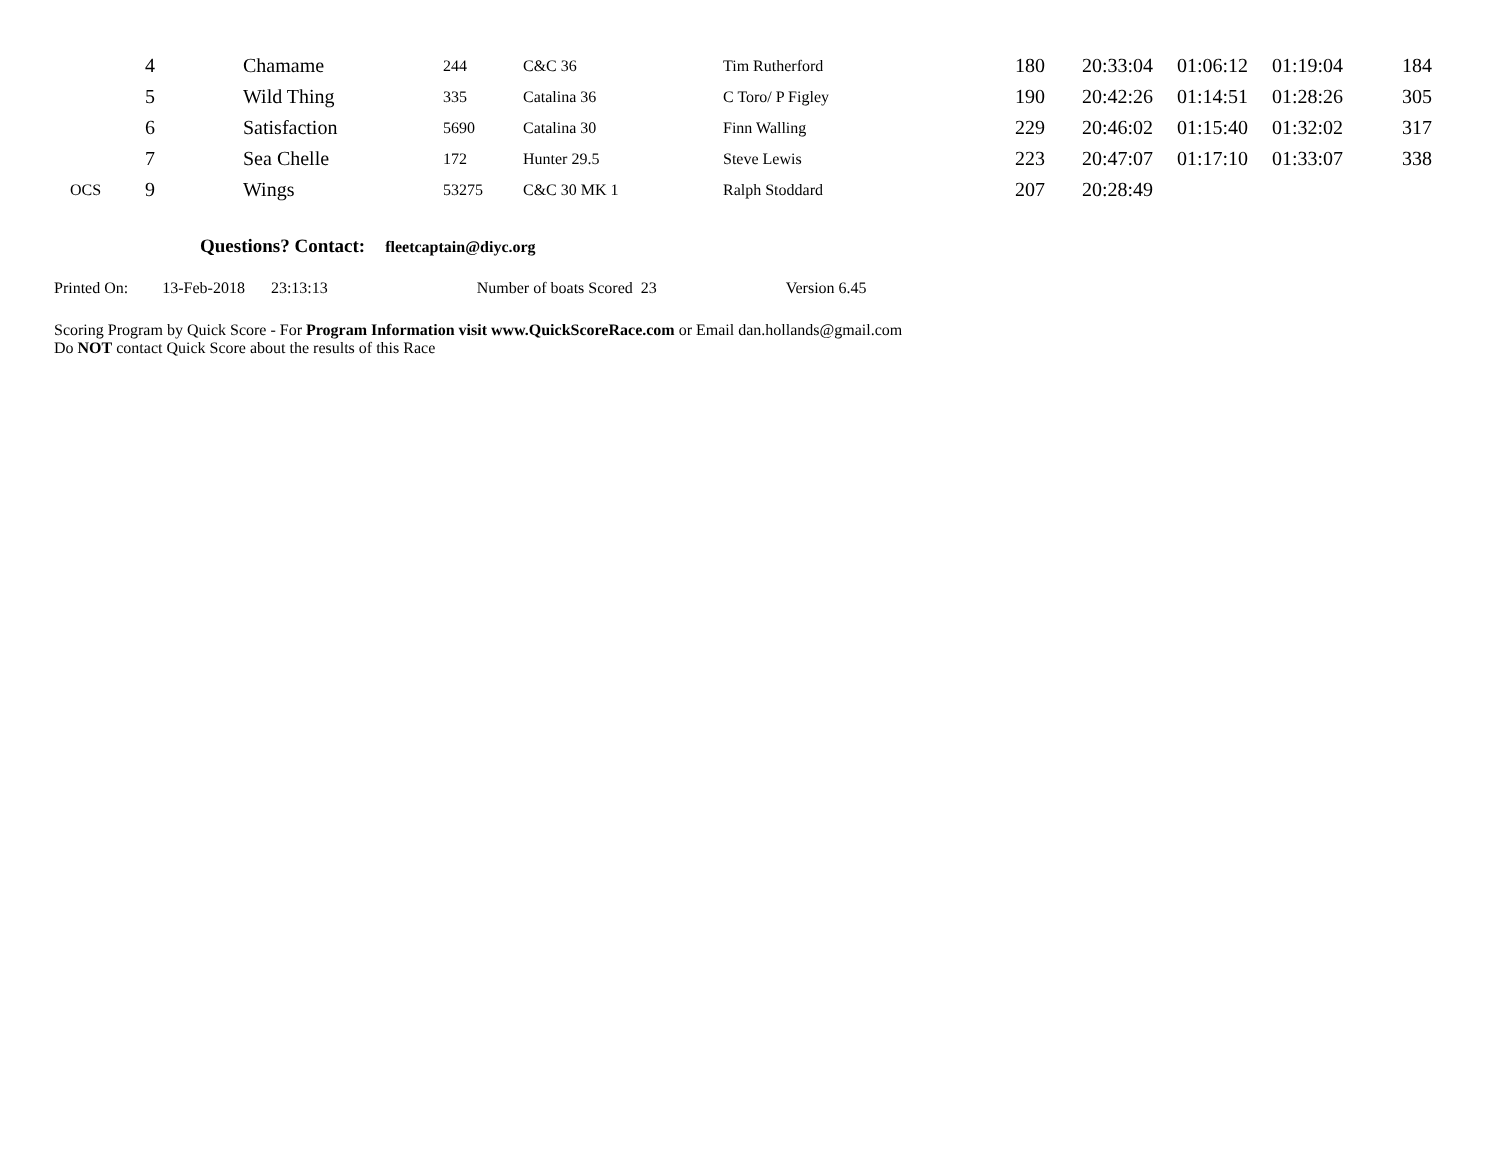| | 4 | Chamame | 244 | C&C 36 | Tim Rutherford | 180 | 20:33:04 | 01:06:12 | 01:19:04 | 184 |
| | 5 | Wild Thing | 335 | Catalina 36 | C Toro/ P Figley | 190 | 20:42:26 | 01:14:51 | 01:28:26 | 305 |
| | 6 | Satisfaction | 5690 | Catalina 30 | Finn Walling | 229 | 20:46:02 | 01:15:40 | 01:32:02 | 317 |
| | 7 | Sea Chelle | 172 | Hunter 29.5 | Steve Lewis | 223 | 20:47:07 | 01:17:10 | 01:33:07 | 338 |
| OCS | 9 | Wings | 53275 | C&C 30 MK 1 | Ralph Stoddard | 207 | 20:28:49 | | | |
Questions? Contact: fleetcaptain@diyc.org
Printed On: 13-Feb-2018 23:13:13 Number of boats Scored 23 Version 6.45
Scoring Program by Quick Score - For Program Information visit www.QuickScoreRace.com or Email dan.hollands@gmail.com
Do NOT contact Quick Score about the results of this Race